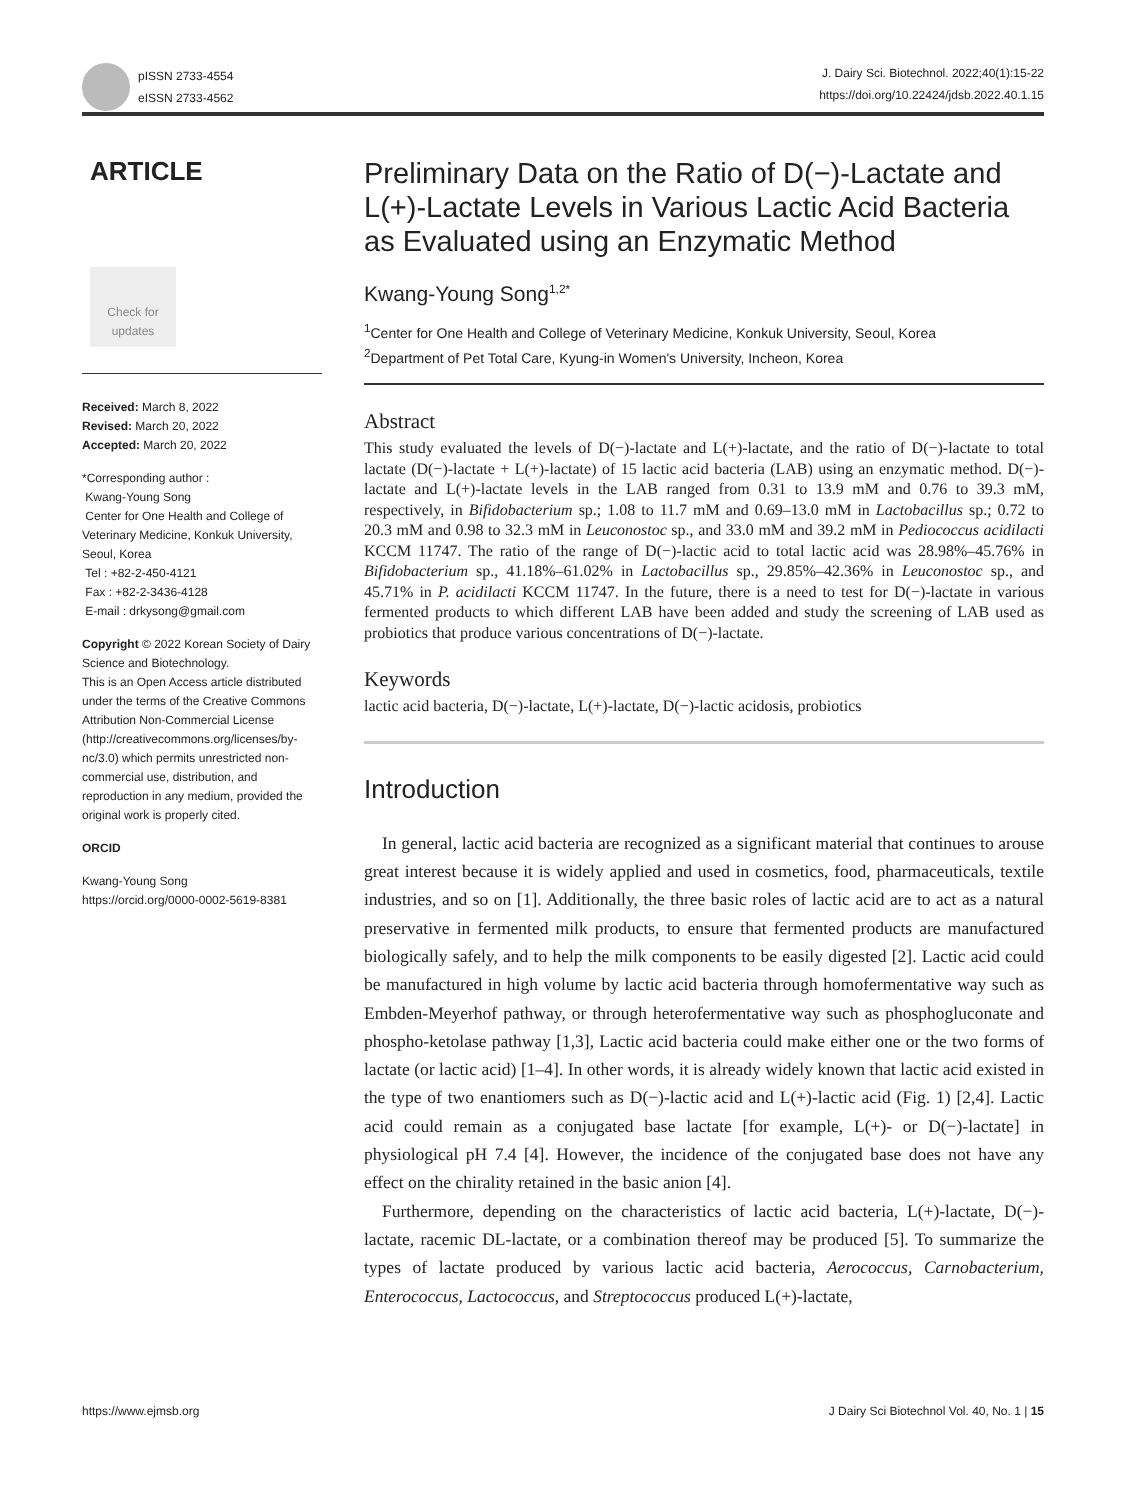pISSN 2733-4554
eISSN 2733-4562
J. Dairy Sci. Biotechnol. 2022;40(1):15-22
https://doi.org/10.22424/jdsb.2022.40.1.15
ARTICLE
Check for
updates
Received: March 8, 2022
Revised: March 20, 2022
Accepted: March 20, 2022
*Corresponding author :
Kwang-Young Song
Center for One Health and College of Veterinary Medicine, Konkuk University, Seoul, Korea
Tel : +82-2-450-4121
Fax : +82-2-3436-4128
E-mail : drkysong@gmail.com
Copyright © 2022 Korean Society of Dairy Science and Biotechnology.
This is an Open Access article distributed under the terms of the Creative Commons Attribution Non-Commercial License (http://creativecommons.org/licenses/by-nc/3.0) which permits unrestricted non-commercial use, distribution, and reproduction in any medium, provided the original work is properly cited.
ORCID
Kwang-Young Song
https://orcid.org/0000-0002-5619-8381
Preliminary Data on the Ratio of D(−)-Lactate and L(+)-Lactate Levels in Various Lactic Acid Bacteria as Evaluated using an Enzymatic Method
Kwang-Young Song<sup>1,2*</sup>
<sup>1</sup> Center for One Health and College of Veterinary Medicine, Konkuk University, Seoul, Korea
<sup>2</sup> Department of Pet Total Care, Kyung-in Women's University, Incheon, Korea
Abstract
This study evaluated the levels of D(−)-lactate and L(+)-lactate, and the ratio of D(−)-lactate to total lactate (D(−)-lactate + L(+)-lactate) of 15 lactic acid bacteria (LAB) using an enzymatic method. D(−)-lactate and L(+)-lactate levels in the LAB ranged from 0.31 to 13.9 mM and 0.76 to 39.3 mM, respectively, in Bifidobacterium sp.; 1.08 to 11.7 mM and 0.69–13.0 mM in Lactobacillus sp.; 0.72 to 20.3 mM and 0.98 to 32.3 mM in Leuconostoc sp., and 33.0 mM and 39.2 mM in Pediococcus acidilacti KCCM 11747. The ratio of the range of D(−)-lactic acid to total lactic acid was 28.98%–45.76% in Bifidobacterium sp., 41.18%–61.02% in Lactobacillus sp., 29.85%–42.36% in Leuconostoc sp., and 45.71% in P. acidilacti KCCM 11747. In the future, there is a need to test for D(−)-lactate in various fermented products to which different LAB have been added and study the screening of LAB used as probiotics that produce various concentrations of D(−)-lactate.
Keywords
lactic acid bacteria, D(−)-lactate, L(+)-lactate, D(−)-lactic acidosis, probiotics
Introduction
In general, lactic acid bacteria are recognized as a significant material that continues to arouse great interest because it is widely applied and used in cosmetics, food, pharmaceuticals, textile industries, and so on [1]. Additionally, the three basic roles of lactic acid are to act as a natural preservative in fermented milk products, to ensure that fermented products are manufactured biologically safely, and to help the milk components to be easily digested [2]. Lactic acid could be manufactured in high volume by lactic acid bacteria through homofermentative way such as Embden-Meyerhof pathway, or through heterofermentative way such as phosphogluconate and phospho-ketolase pathway [1,3], Lactic acid bacteria could make either one or the two forms of lactate (or lactic acid) [1–4]. In other words, it is already widely known that lactic acid existed in the type of two enantiomers such as D(−)-lactic acid and L(+)-lactic acid (Fig. 1) [2,4]. Lactic acid could remain as a conjugated base lactate [for example, L(+)- or D(−)-lactate] in physiological pH 7.4 [4]. However, the incidence of the conjugated base does not have any effect on the chirality retained in the basic anion [4].
Furthermore, depending on the characteristics of lactic acid bacteria, L(+)-lactate, D(−)-lactate, racemic DL-lactate, or a combination thereof may be produced [5]. To summarize the types of lactate produced by various lactic acid bacteria, Aerococcus, Carnobacterium, Enterococcus, Lactococcus, and Streptococcus produced L(+)-lactate,
https://www.ejmsb.org J Dairy Sci Biotechnol Vol. 40, No. 1 | 15